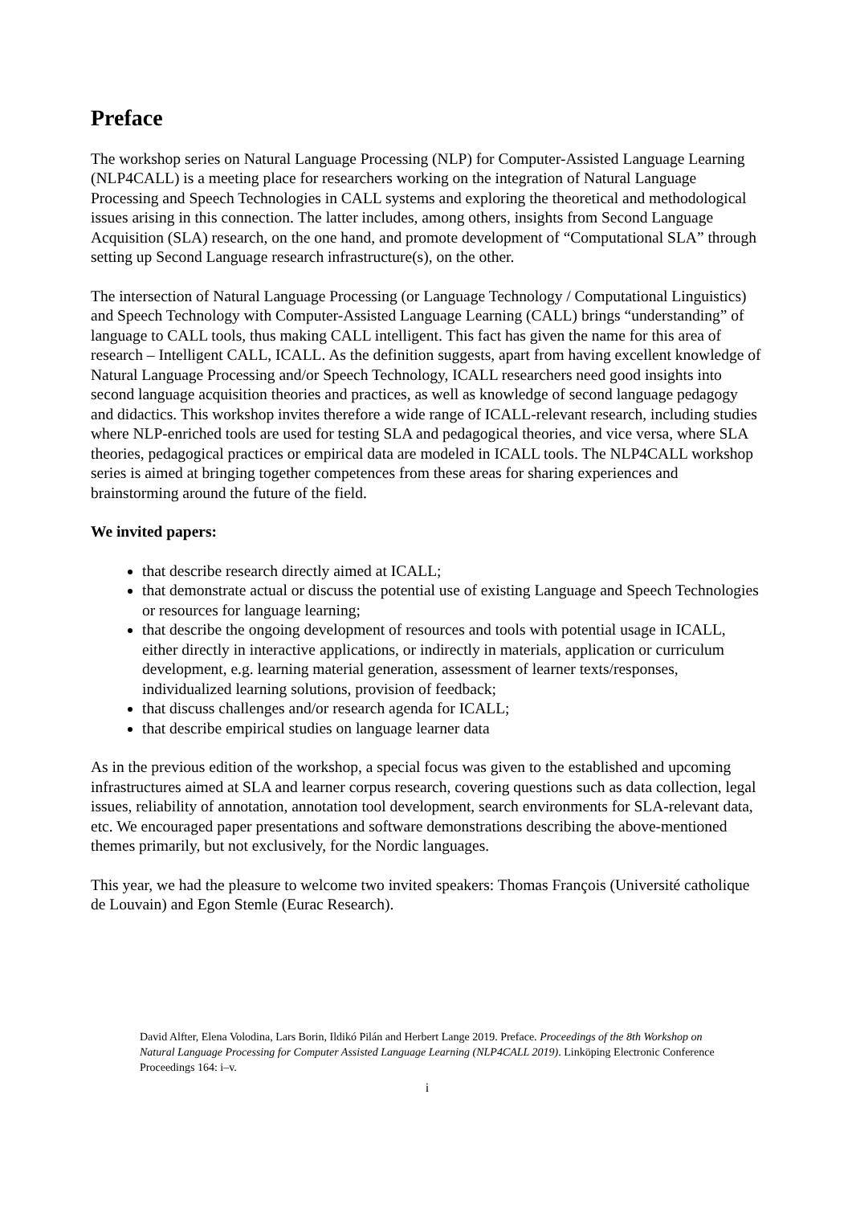Preface
The workshop series on Natural Language Processing (NLP) for Computer-Assisted Language Learning (NLP4CALL) is a meeting place for researchers working on the integration of Natural Language Processing and Speech Technologies in CALL systems and exploring the theoretical and methodological issues arising in this connection. The latter includes, among others, insights from Second Language Acquisition (SLA) research, on the one hand, and promote development of “Computational SLA” through setting up Second Language research infrastructure(s), on the other.
The intersection of Natural Language Processing (or Language Technology / Computational Linguistics) and Speech Technology with Computer-Assisted Language Learning (CALL) brings “understanding” of language to CALL tools, thus making CALL intelligent. This fact has given the name for this area of research – Intelligent CALL, ICALL. As the definition suggests, apart from having excellent knowledge of Natural Language Processing and/or Speech Technology, ICALL researchers need good insights into second language acquisition theories and practices, as well as knowledge of second language pedagogy and didactics. This workshop invites therefore a wide range of ICALL-relevant research, including studies where NLP-enriched tools are used for testing SLA and pedagogical theories, and vice versa, where SLA theories, pedagogical practices or empirical data are modeled in ICALL tools. The NLP4CALL workshop series is aimed at bringing together competences from these areas for sharing experiences and brainstorming around the future of the field.
We invited papers:
that describe research directly aimed at ICALL;
that demonstrate actual or discuss the potential use of existing Language and Speech Technologies or resources for language learning;
that describe the ongoing development of resources and tools with potential usage in ICALL, either directly in interactive applications, or indirectly in materials, application or curriculum development, e.g. learning material generation, assessment of learner texts/responses, individualized learning solutions, provision of feedback;
that discuss challenges and/or research agenda for ICALL;
that describe empirical studies on language learner data
As in the previous edition of the workshop, a special focus was given to the established and upcoming infrastructures aimed at SLA and learner corpus research, covering questions such as data collection, legal issues, reliability of annotation, annotation tool development, search environments for SLA-relevant data, etc. We encouraged paper presentations and software demonstrations describing the above-mentioned themes primarily, but not exclusively, for the Nordic languages.
This year, we had the pleasure to welcome two invited speakers: Thomas François (Université catholique de Louvain) and Egon Stemle (Eurac Research).
David Alfter, Elena Volodina, Lars Borin, Ildikó Pilán and Herbert Lange 2019. Preface. Proceedings of the 8th Workshop on Natural Language Processing for Computer Assisted Language Learning (NLP4CALL 2019). Linköping Electronic Conference Proceedings 164: i–v.
i